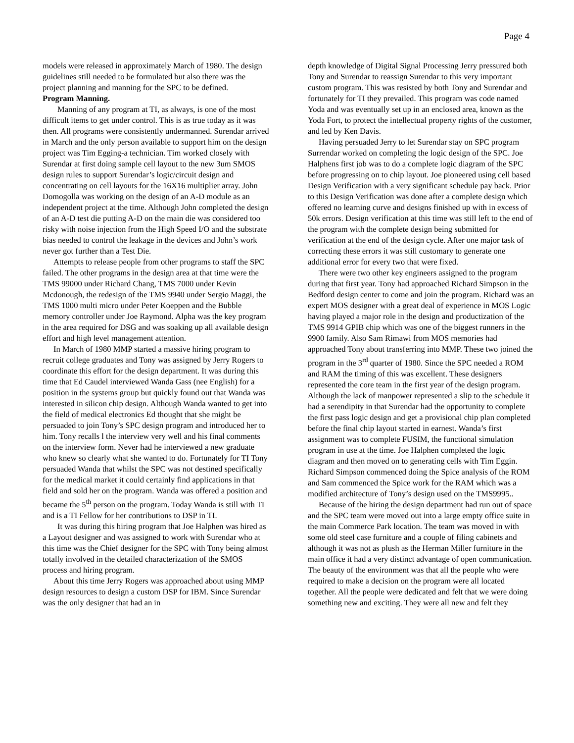Page 4
models were released in approximately March of 1980. The design guidelines still needed to be formulated but also there was the project planning and manning for the SPC to be defined.
Program Manning.
Manning of any program at TI, as always, is one of the most difficult items to get under control. This is as true today as it was then. All programs were consistently undermanned. Surendar arrived in March and the only person available to support him on the design project was Tim Egging-a technician. Tim worked closely with Surendar at first doing sample cell layout to the new 3um SMOS design rules to support Surendar’s logic/circuit design and concentrating on cell layouts for the 16X16 multiplier array. John Domogolla was working on the design of an A-D module as an independent project at the time. Although John completed the design of an A-D test die putting A-D on the main die was considered too risky with noise injection from the High Speed I/O and the substrate bias needed to control the leakage in the devices and John’s work never got further than a Test Die.
Attempts to release people from other programs to staff the SPC failed. The other programs in the design area at that time were the TMS 99000 under Richard Chang, TMS 7000 under Kevin Mcdonough, the redesign of the TMS 9940 under Sergio Maggi, the TMS 1000 multi micro under Peter Koeppen and the Bubble memory controller under Joe Raymond. Alpha was the key program in the area required for DSG and was soaking up all available design effort and high level management attention.
In March of 1980 MMP started a massive hiring program to recruit college graduates and Tony was assigned by Jerry Rogers to coordinate this effort for the design department. It was during this time that Ed Caudel interviewed Wanda Gass (nee English) for a position in the systems group but quickly found out that Wanda was interested in silicon chip design. Although Wanda wanted to get into the field of medical electronics Ed thought that she might be persuaded to join Tony’s SPC design program and introduced her to him. Tony recalls l the interview very well and his final comments on the interview form. Never had he interviewed a new graduate who knew so clearly what she wanted to do. Fortunately for TI Tony persuaded Wanda that whilst the SPC was not destined specifically for the medical market it could certainly find applications in that field and sold her on the program. Wanda was offered a position and became the 5<sup>th</sup> person on the program. Today Wanda is still with TI and is a TI Fellow for her contributions to DSP in TI.
It was during this hiring program that Joe Halphen was hired as a Layout designer and was assigned to work with Surendar who at this time was the Chief designer for the SPC with Tony being almost totally involved in the detailed characterization of the SMOS process and hiring program.
About this time Jerry Rogers was approached about using MMP design resources to design a custom DSP for IBM. Since Surendar was the only designer that had an in
depth knowledge of Digital Signal Processing Jerry pressured both Tony and Surendar to reassign Surendar to this very important custom program. This was resisted by both Tony and Surendar and fortunately for TI they prevailed. This program was code named Yoda and was eventually set up in an enclosed area, known as the Yoda Fort, to protect the intellectual property rights of the customer, and led by Ken Davis.
Having persuaded Jerry to let Surendar stay on SPC program Surrendar worked on completing the logic design of the SPC. Joe Halphens first job was to do a complete logic diagram of the SPC before progressing on to chip layout. Joe pioneered using cell based Design Verification with a very significant schedule pay back. Prior to this Design Verification was done after a complete design which offered no learning curve and designs finished up with in excess of 50k errors. Design verification at this time was still left to the end of the program with the complete design being submitted for verification at the end of the design cycle. After one major task of correcting these errors it was still customary to generate one additional error for every two that were fixed.
There were two other key engineers assigned to the program during that first year. Tony had approached Richard Simpson in the Bedford design center to come and join the program. Richard was an expert MOS designer with a great deal of experience in MOS Logic having played a major role in the design and productization of the TMS 9914 GPIB chip which was one of the biggest runners in the 9900 family. Also Sam Rimawi from MOS memories had approached Tony about transferring into MMP. These two joined the program in the 3<sup>rd</sup> quarter of 1980. Since the SPC needed a ROM and RAM the timing of this was excellent. These designers represented the core team in the first year of the design program. Although the lack of manpower represented a slip to the schedule it had a serendipity in that Surendar had the opportunity to complete the first pass logic design and get a provisional chip plan completed before the final chip layout started in earnest. Wanda’s first assignment was to complete FUSIM, the functional simulation program in use at the time. Joe Halphen completed the logic diagram and then moved on to generating cells with Tim Eggin. Richard Simpson commenced doing the Spice analysis of the ROM and Sam commenced the Spice work for the RAM which was a modified architecture of Tony’s design used on the TMS9995..
Because of the hiring the design department had run out of space and the SPC team were moved out into a large empty office suite in the main Commerce Park location. The team was moved in with some old steel case furniture and a couple of filing cabinets and although it was not as plush as the Herman Miller furniture in the main office it had a very distinct advantage of open communication. The beauty of the environment was that all the people who were required to make a decision on the program were all located together. All the people were dedicated and felt that we were doing something new and exciting. They were all new and felt they